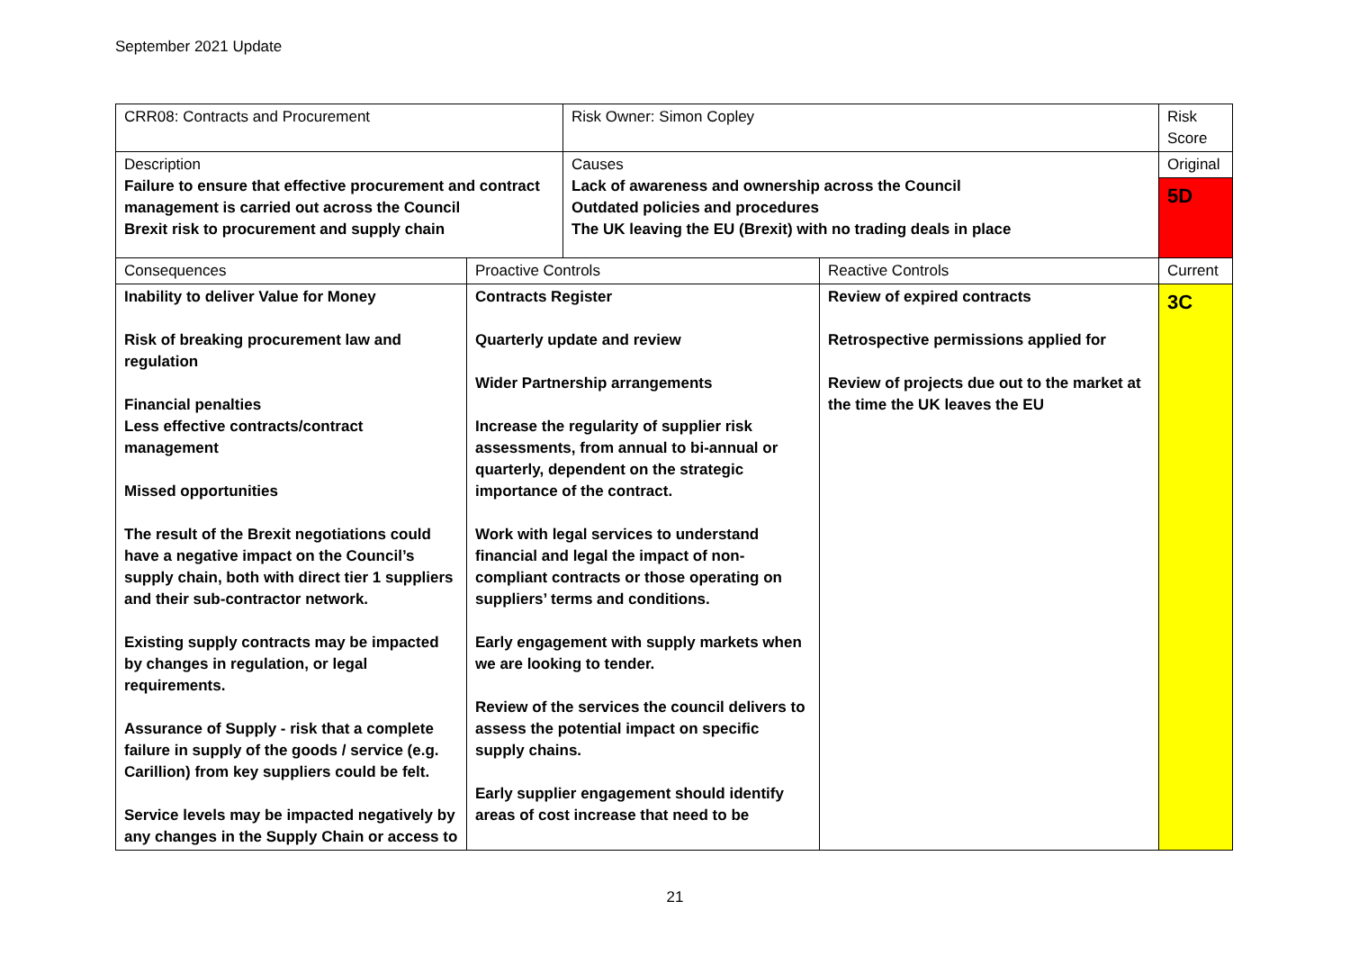September 2021 Update
| CRR08: Contracts and Procurement | | Risk Owner: Simon Copley | | Risk Score |
| Description Failure to ensure that effective procurement and contract management is carried out across the Council Brexit risk to procurement and supply chain | | Causes Lack of awareness and ownership across the Council Outdated policies and procedures The UK leaving the EU (Brexit) with no trading deals in place | | Original |
| | | | | 5D |
| Consequences | Proactive Controls | | Reactive Controls | Current |
| Inability to deliver Value for Money Risk of breaking procurement law and regulation Financial penalties Less effective contracts/contract management Missed opportunities The result of the Brexit negotiations could have a negative impact on the Council’s supply chain, both with direct tier 1 suppliers and their sub-contractor network. Existing supply contracts may be impacted by changes in regulation, or legal requirements. Assurance of Supply - risk that a complete failure in supply of the goods / service (e.g. Carillion) from key suppliers could be felt. Service levels may be impacted negatively by any changes in the Supply Chain or access to | Contracts Register Quarterly update and review Wider Partnership arrangements Increase the regularity of supplier risk assessments, from annual to bi-annual or quarterly, dependent on the strategic importance of the contract. Work with legal services to understand financial and legal the impact of non-compliant contracts or those operating on suppliers’ terms and conditions. Early engagement with supply markets when we are looking to tender. Review of the services the council delivers to assess the potential impact on specific supply chains. Early supplier engagement should identify areas of cost increase that need to be | | Review of expired contracts Retrospective permissions applied for Review of projects due out to the market at the time the UK leaves the EU | 3C |
21